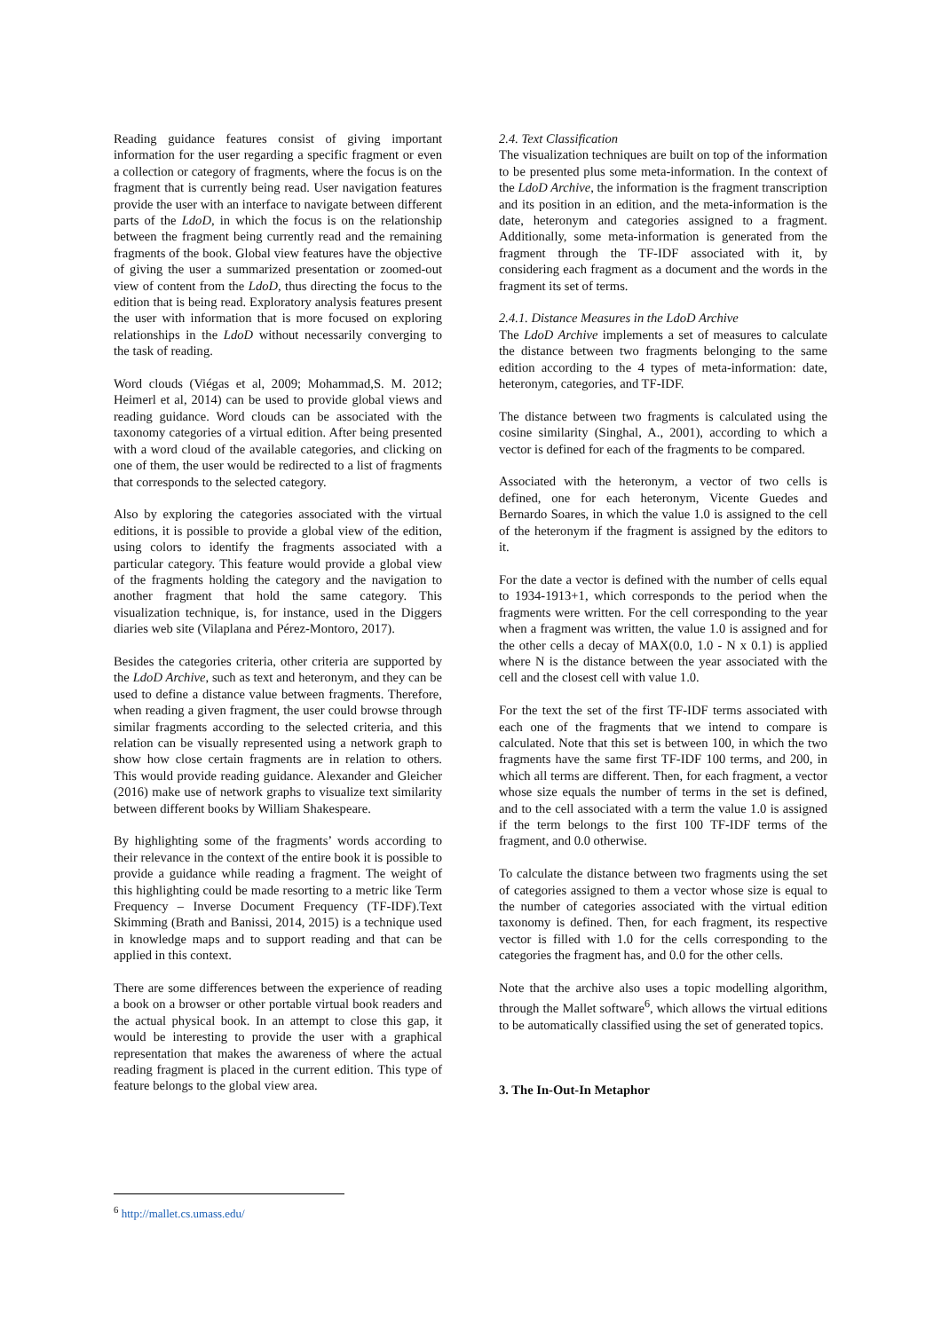Reading guidance features consist of giving important information for the user regarding a specific fragment or even a collection or category of fragments, where the focus is on the fragment that is currently being read. User navigation features provide the user with an interface to navigate between different parts of the LdoD, in which the focus is on the relationship between the fragment being currently read and the remaining fragments of the book. Global view features have the objective of giving the user a summarized presentation or zoomed-out view of content from the LdoD, thus directing the focus to the edition that is being read. Exploratory analysis features present the user with information that is more focused on exploring relationships in the LdoD without necessarily converging to the task of reading.
Word clouds (Viégas et al, 2009; Mohammad,S. M. 2012; Heimerl et al, 2014) can be used to provide global views and reading guidance. Word clouds can be associated with the taxonomy categories of a virtual edition. After being presented with a word cloud of the available categories, and clicking on one of them, the user would be redirected to a list of fragments that corresponds to the selected category.
Also by exploring the categories associated with the virtual editions, it is possible to provide a global view of the edition, using colors to identify the fragments associated with a particular category. This feature would provide a global view of the fragments holding the category and the navigation to another fragment that hold the same category. This visualization technique, is, for instance, used in the Diggers diaries web site (Vilaplana and Pérez-Montoro, 2017).
Besides the categories criteria, other criteria are supported by the LdoD Archive, such as text and heteronym, and they can be used to define a distance value between fragments. Therefore, when reading a given fragment, the user could browse through similar fragments according to the selected criteria, and this relation can be visually represented using a network graph to show how close certain fragments are in relation to others. This would provide reading guidance. Alexander and Gleicher (2016) make use of network graphs to visualize text similarity between different books by William Shakespeare.
By highlighting some of the fragments’ words according to their relevance in the context of the entire book it is possible to provide a guidance while reading a fragment. The weight of this highlighting could be made resorting to a metric like Term Frequency – Inverse Document Frequency (TF-IDF).Text Skimming (Brath and Banissi, 2014, 2015) is a technique used in knowledge maps and to support reading and that can be applied in this context.
There are some differences between the experience of reading a book on a browser or other portable virtual book readers and the actual physical book. In an attempt to close this gap, it would be interesting to provide the user with a graphical representation that makes the awareness of where the actual reading fragment is placed in the current edition. This type of feature belongs to the global view area.
2.4. Text Classification
The visualization techniques are built on top of the information to be presented plus some meta-information. In the context of the LdoD Archive, the information is the fragment transcription and its position in an edition, and the meta-information is the date, heteronym and categories assigned to a fragment. Additionally, some meta-information is generated from the fragment through the TF-IDF associated with it, by considering each fragment as a document and the words in the fragment its set of terms.
2.4.1. Distance Measures in the LdoD Archive
The LdoD Archive implements a set of measures to calculate the distance between two fragments belonging to the same edition according to the 4 types of meta-information: date, heteronym, categories, and TF-IDF.
The distance between two fragments is calculated using the cosine similarity (Singhal, A., 2001), according to which a vector is defined for each of the fragments to be compared.
Associated with the heteronym, a vector of two cells is defined, one for each heteronym, Vicente Guedes and Bernardo Soares, in which the value 1.0 is assigned to the cell of the heteronym if the fragment is assigned by the editors to it.
For the date a vector is defined with the number of cells equal to 1934-1913+1, which corresponds to the period when the fragments were written. For the cell corresponding to the year when a fragment was written, the value 1.0 is assigned and for the other cells a decay of MAX(0.0, 1.0 - N x 0.1) is applied where N is the distance between the year associated with the cell and the closest cell with value 1.0.
For the text the set of the first TF-IDF terms associated with each one of the fragments that we intend to compare is calculated. Note that this set is between 100, in which the two fragments have the same first TF-IDF 100 terms, and 200, in which all terms are different. Then, for each fragment, a vector whose size equals the number of terms in the set is defined, and to the cell associated with a term the value 1.0 is assigned if the term belongs to the first 100 TF-IDF terms of the fragment, and 0.0 otherwise.
To calculate the distance between two fragments using the set of categories assigned to them a vector whose size is equal to the number of categories associated with the virtual edition taxonomy is defined. Then, for each fragment, its respective vector is filled with 1.0 for the cells corresponding to the categories the fragment has, and 0.0 for the other cells.
Note that the archive also uses a topic modelling algorithm, through the Mallet software<sup>6</sup>, which allows the virtual editions to be automatically classified using the set of generated topics.
3. The In-Out-In Metaphor
<sup>6</sup> http://mallet.cs.umass.edu/